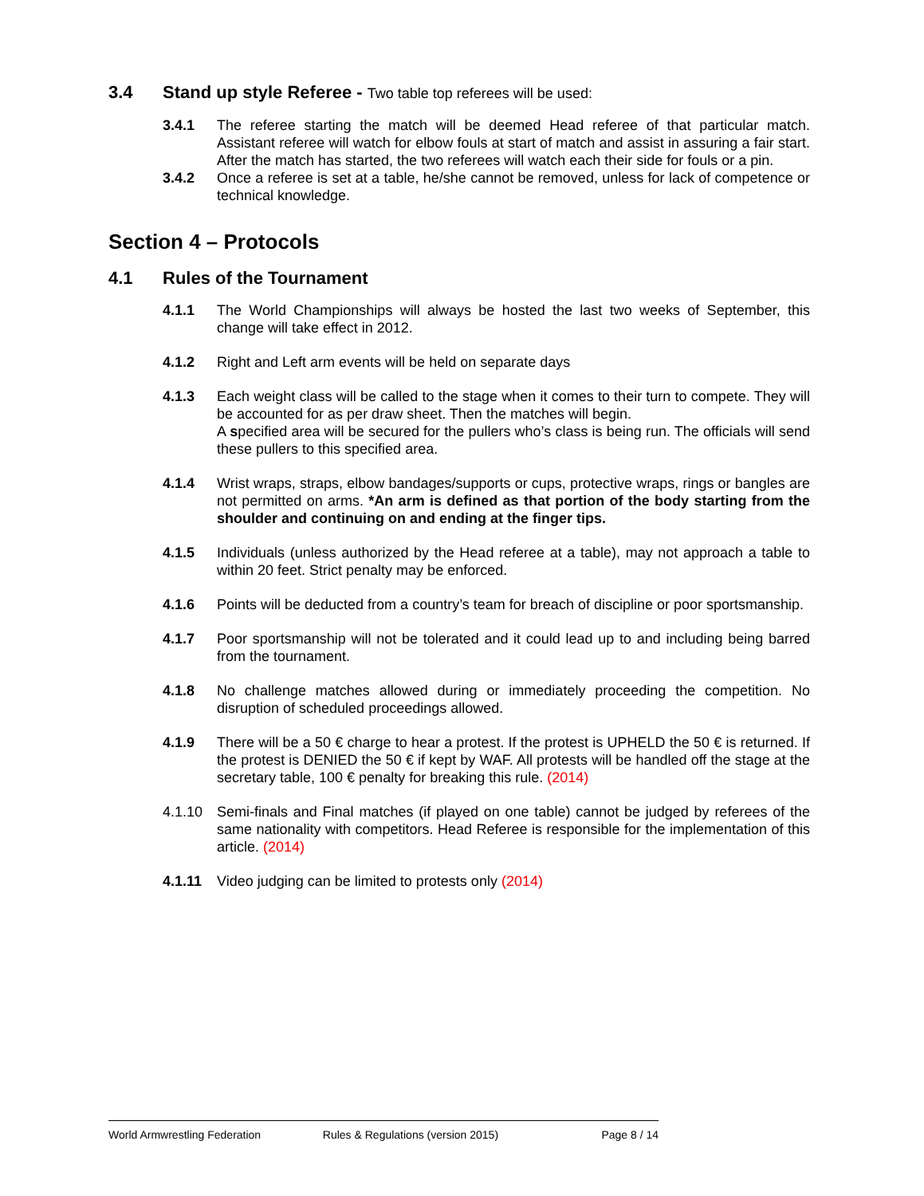3.4 Stand up style Referee - Two table top referees will be used:
3.4.1 The referee starting the match will be deemed Head referee of that particular match. Assistant referee will watch for elbow fouls at start of match and assist in assuring a fair start. After the match has started, the two referees will watch each their side for fouls or a pin.
3.4.2 Once a referee is set at a table, he/she cannot be removed, unless for lack of competence or technical knowledge.
Section 4 – Protocols
4.1 Rules of the Tournament
4.1.1 The World Championships will always be hosted the last two weeks of September, this change will take effect in 2012.
4.1.2 Right and Left arm events will be held on separate days
4.1.3 Each weight class will be called to the stage when it comes to their turn to compete. They will be accounted for as per draw sheet. Then the matches will begin.
A specified area will be secured for the pullers who’s class is being run. The officials will send these pullers to this specified area.
4.1.4 Wrist wraps, straps, elbow bandages/supports or cups, protective wraps, rings or bangles are not permitted on arms. *An arm is defined as that portion of the body starting from the shoulder and continuing on and ending at the finger tips.
4.1.5 Individuals (unless authorized by the Head referee at a table), may not approach a table to within 20 feet. Strict penalty may be enforced.
4.1.6 Points will be deducted from a country’s team for breach of discipline or poor sportsmanship.
4.1.7 Poor sportsmanship will not be tolerated and it could lead up to and including being barred from the tournament.
4.1.8 No challenge matches allowed during or immediately proceeding the competition. No disruption of scheduled proceedings allowed.
4.1.9 There will be a 50 € charge to hear a protest. If the protest is UPHELD the 50 € is returned. If the protest is DENIED the 50 € if kept by WAF. All protests will be handled off the stage at the secretary table, 100 € penalty for breaking this rule. (2014)
4.1.10 Semi-finals and Final matches (if played on one table) cannot be judged by referees of the same nationality with competitors. Head Referee is responsible for the implementation of this article. (2014)
4.1.11 Video judging can be limited to protests only (2014)
World Armwrestling Federation Rules & Regulations (version 2015) Page 8 / 14